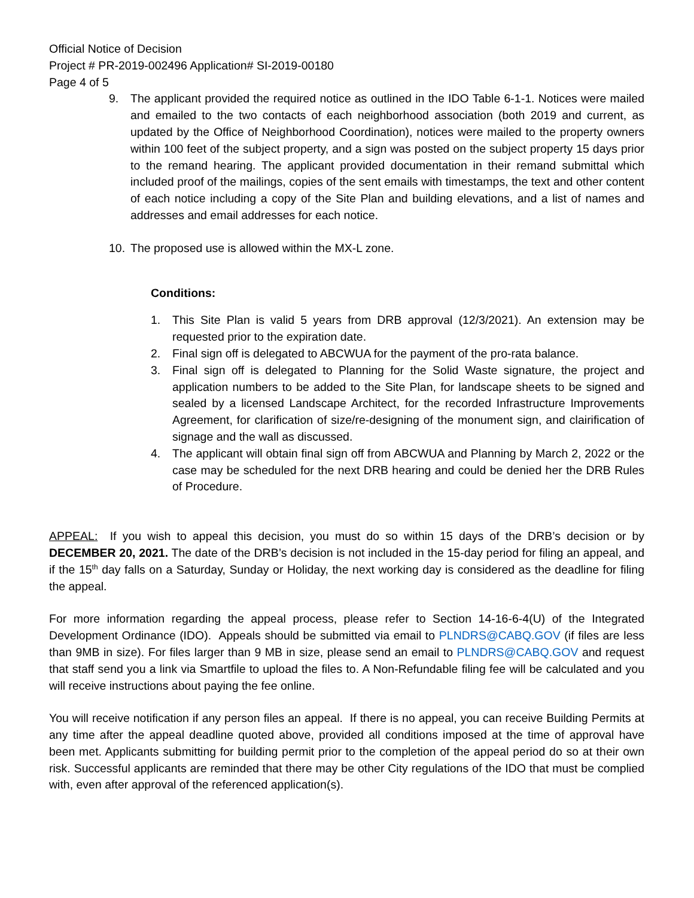Official Notice of Decision
Project # PR-2019-002496 Application# SI-2019-00180
Page 4 of 5
9. The applicant provided the required notice as outlined in the IDO Table 6-1-1. Notices were mailed and emailed to the two contacts of each neighborhood association (both 2019 and current, as updated by the Office of Neighborhood Coordination), notices were mailed to the property owners within 100 feet of the subject property, and a sign was posted on the subject property 15 days prior to the remand hearing. The applicant provided documentation in their remand submittal which included proof of the mailings, copies of the sent emails with timestamps, the text and other content of each notice including a copy of the Site Plan and building elevations, and a list of names and addresses and email addresses for each notice.
10. The proposed use is allowed within the MX-L zone.
Conditions:
1. This Site Plan is valid 5 years from DRB approval (12/3/2021). An extension may be requested prior to the expiration date.
2. Final sign off is delegated to ABCWUA for the payment of the pro-rata balance.
3. Final sign off is delegated to Planning for the Solid Waste signature, the project and application numbers to be added to the Site Plan, for landscape sheets to be signed and sealed by a licensed Landscape Architect, for the recorded Infrastructure Improvements Agreement, for clarification of size/re-designing of the monument sign, and clairification of signage and the wall as discussed.
4. The applicant will obtain final sign off from ABCWUA and Planning by March 2, 2022 or the case may be scheduled for the next DRB hearing and could be denied her the DRB Rules of Procedure.
APPEAL: If you wish to appeal this decision, you must do so within 15 days of the DRB’s decision or by DECEMBER 20, 2021. The date of the DRB’s decision is not included in the 15-day period for filing an appeal, and if the 15<sup>th</sup> day falls on a Saturday, Sunday or Holiday, the next working day is considered as the deadline for filing the appeal.
For more information regarding the appeal process, please refer to Section 14-16-6-4(U) of the Integrated Development Ordinance (IDO). Appeals should be submitted via email to PLNDRS@CABQ.GOV (if files are less than 9MB in size). For files larger than 9 MB in size, please send an email to PLNDRS@CABQ.GOV and request that staff send you a link via Smartfile to upload the files to. A Non-Refundable filing fee will be calculated and you will receive instructions about paying the fee online.
You will receive notification if any person files an appeal. If there is no appeal, you can receive Building Permits at any time after the appeal deadline quoted above, provided all conditions imposed at the time of approval have been met. Applicants submitting for building permit prior to the completion of the appeal period do so at their own risk. Successful applicants are reminded that there may be other City regulations of the IDO that must be complied with, even after approval of the referenced application(s).